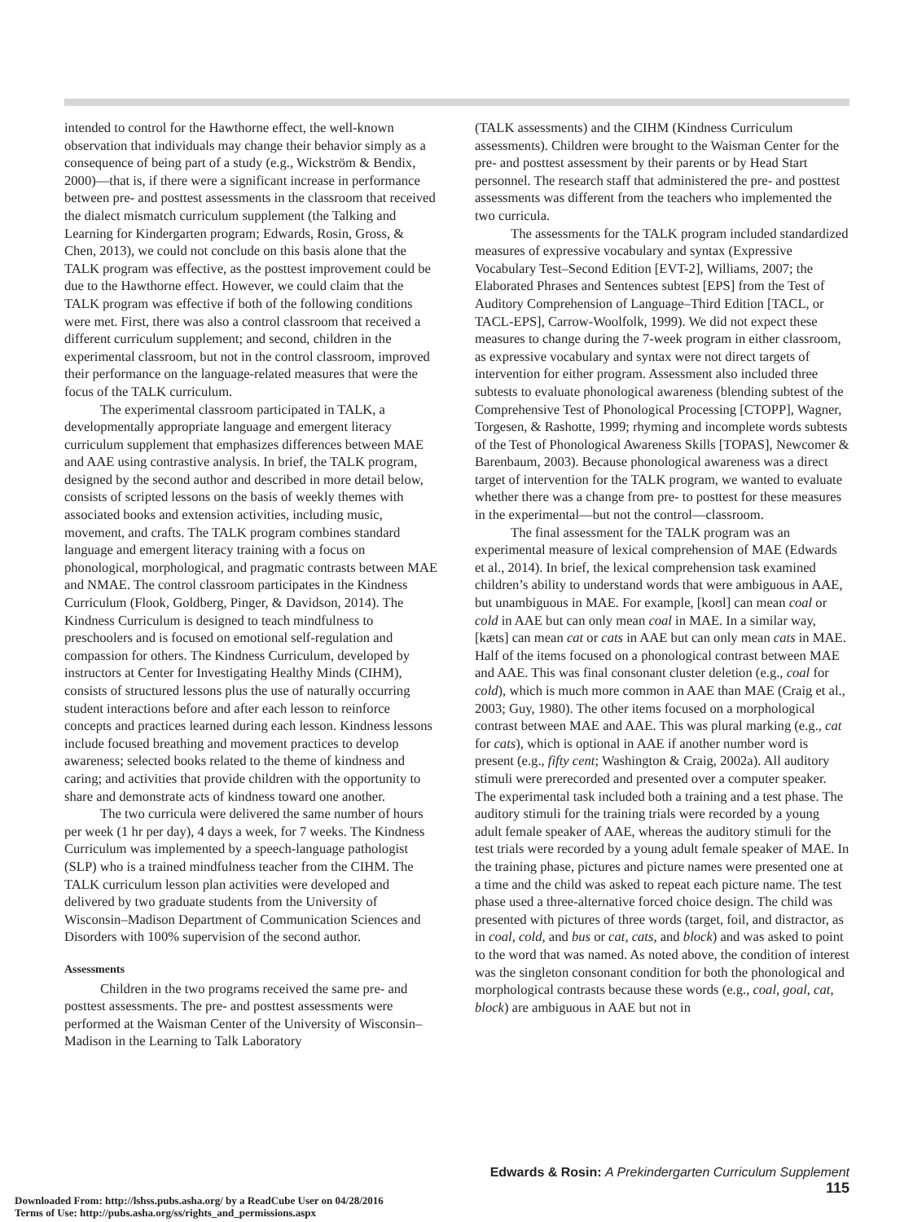intended to control for the Hawthorne effect, the well-known observation that individuals may change their behavior simply as a consequence of being part of a study (e.g., Wickström & Bendix, 2000)—that is, if there were a significant increase in performance between pre- and posttest assessments in the classroom that received the dialect mismatch curriculum supplement (the Talking and Learning for Kindergarten program; Edwards, Rosin, Gross, & Chen, 2013), we could not conclude on this basis alone that the TALK program was effective, as the posttest improvement could be due to the Hawthorne effect. However, we could claim that the TALK program was effective if both of the following conditions were met. First, there was also a control classroom that received a different curriculum supplement; and second, children in the experimental classroom, but not in the control classroom, improved their performance on the language-related measures that were the focus of the TALK curriculum.
The experimental classroom participated in TALK, a developmentally appropriate language and emergent literacy curriculum supplement that emphasizes differences between MAE and AAE using contrastive analysis. In brief, the TALK program, designed by the second author and described in more detail below, consists of scripted lessons on the basis of weekly themes with associated books and extension activities, including music, movement, and crafts. The TALK program combines standard language and emergent literacy training with a focus on phonological, morphological, and pragmatic contrasts between MAE and NMAE. The control classroom participates in the Kindness Curriculum (Flook, Goldberg, Pinger, & Davidson, 2014). The Kindness Curriculum is designed to teach mindfulness to preschoolers and is focused on emotional self-regulation and compassion for others. The Kindness Curriculum, developed by instructors at Center for Investigating Healthy Minds (CIHM), consists of structured lessons plus the use of naturally occurring student interactions before and after each lesson to reinforce concepts and practices learned during each lesson. Kindness lessons include focused breathing and movement practices to develop awareness; selected books related to the theme of kindness and caring; and activities that provide children with the opportunity to share and demonstrate acts of kindness toward one another.
The two curricula were delivered the same number of hours per week (1 hr per day), 4 days a week, for 7 weeks. The Kindness Curriculum was implemented by a speech-language pathologist (SLP) who is a trained mindfulness teacher from the CIHM. The TALK curriculum lesson plan activities were developed and delivered by two graduate students from the University of Wisconsin–Madison Department of Communication Sciences and Disorders with 100% supervision of the second author.
Assessments
Children in the two programs received the same pre- and posttest assessments. The pre- and posttest assessments were performed at the Waisman Center of the University of Wisconsin–Madison in the Learning to Talk Laboratory
(TALK assessments) and the CIHM (Kindness Curriculum assessments). Children were brought to the Waisman Center for the pre- and posttest assessment by their parents or by Head Start personnel. The research staff that administered the pre- and posttest assessments was different from the teachers who implemented the two curricula.
The assessments for the TALK program included standardized measures of expressive vocabulary and syntax (Expressive Vocabulary Test–Second Edition [EVT-2], Williams, 2007; the Elaborated Phrases and Sentences subtest [EPS] from the Test of Auditory Comprehension of Language–Third Edition [TACL, or TACL-EPS], Carrow-Woolfolk, 1999). We did not expect these measures to change during the 7-week program in either classroom, as expressive vocabulary and syntax were not direct targets of intervention for either program. Assessment also included three subtests to evaluate phonological awareness (blending subtest of the Comprehensive Test of Phonological Processing [CTOPP], Wagner, Torgesen, & Rashotte, 1999; rhyming and incomplete words subtests of the Test of Phonological Awareness Skills [TOPAS], Newcomer & Barenbaum, 2003). Because phonological awareness was a direct target of intervention for the TALK program, we wanted to evaluate whether there was a change from pre- to posttest for these measures in the experimental—but not the control—classroom.
The final assessment for the TALK program was an experimental measure of lexical comprehension of MAE (Edwards et al., 2014). In brief, the lexical comprehension task examined children’s ability to understand words that were ambiguous in AAE, but unambiguous in MAE. For example, [koʊl] can mean coal or cold in AAE but can only mean coal in MAE. In a similar way, [kæts] can mean cat or cats in AAE but can only mean cats in MAE. Half of the items focused on a phonological contrast between MAE and AAE. This was final consonant cluster deletion (e.g., coal for cold), which is much more common in AAE than MAE (Craig et al., 2003; Guy, 1980). The other items focused on a morphological contrast between MAE and AAE. This was plural marking (e.g., cat for cats), which is optional in AAE if another number word is present (e.g., fifty cent; Washington & Craig, 2002a). All auditory stimuli were prerecorded and presented over a computer speaker. The experimental task included both a training and a test phase. The auditory stimuli for the training trials were recorded by a young adult female speaker of AAE, whereas the auditory stimuli for the test trials were recorded by a young adult female speaker of MAE. In the training phase, pictures and picture names were presented one at a time and the child was asked to repeat each picture name. The test phase used a three-alternative forced choice design. The child was presented with pictures of three words (target, foil, and distractor, as in coal, cold, and bus or cat, cats, and block) and was asked to point to the word that was named. As noted above, the condition of interest was the singleton consonant condition for both the phonological and morphological contrasts because these words (e.g., coal, goal, cat, block) are ambiguous in AAE but not in
Edwards & Rosin: A Prekindergarten Curriculum Supplement 115
Downloaded From: http://lshss.pubs.asha.org/ by a ReadCube User on 04/28/2016
Terms of Use: http://pubs.asha.org/ss/rights_and_permissions.aspx